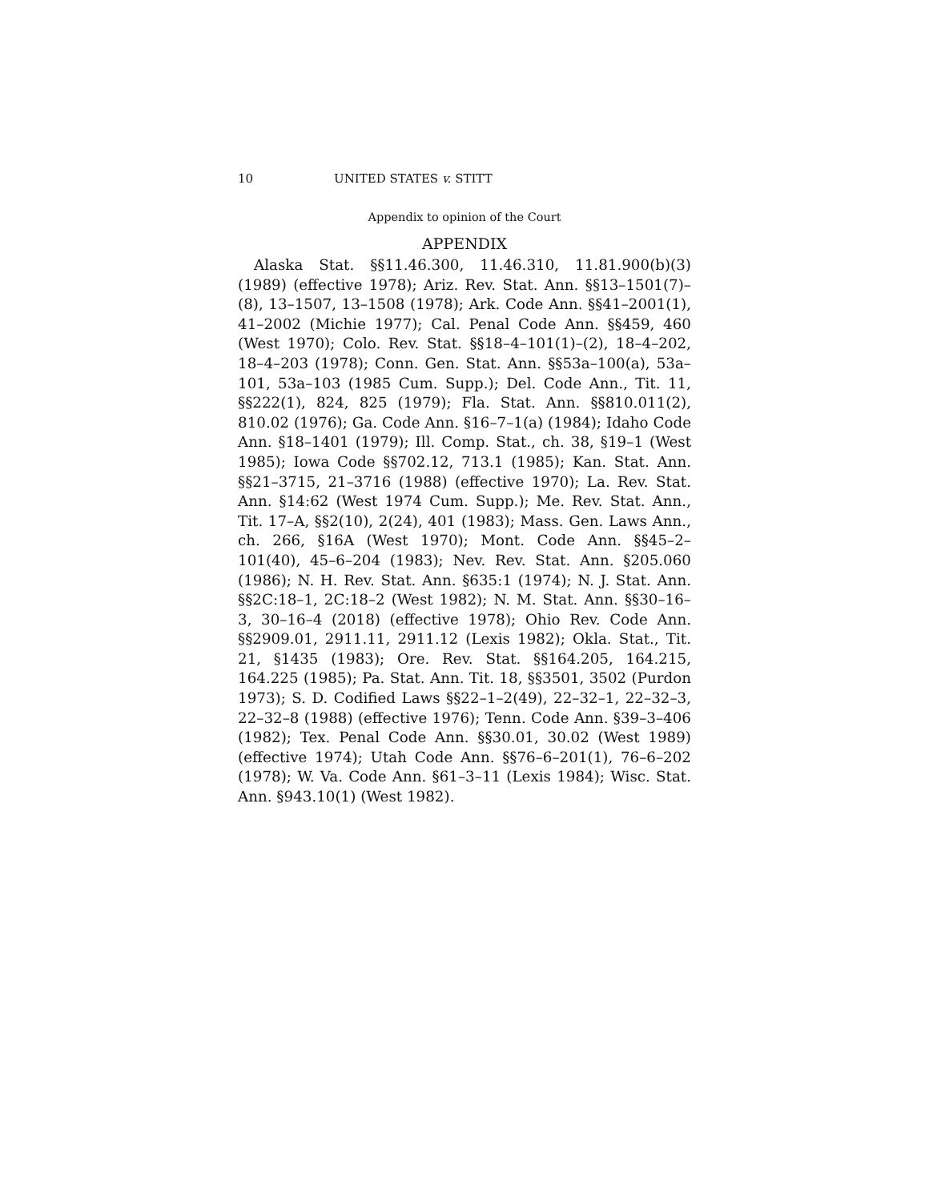10 UNITED STATES v. STITT
Appendix to opinion of the Court
APPENDIX
Alaska Stat. §§11.46.300, 11.46.310, 11.81.900(b)(3) (1989) (effective 1978); Ariz. Rev. Stat. Ann. §§13–1501(7)–(8), 13–1507, 13–1508 (1978); Ark. Code Ann. §§41–2001(1), 41–2002 (Michie 1977); Cal. Penal Code Ann. §§459, 460 (West 1970); Colo. Rev. Stat. §§18–4–101(1)–(2), 18–4–202, 18–4–203 (1978); Conn. Gen. Stat. Ann. §§53a–100(a), 53a–101, 53a–103 (1985 Cum. Supp.); Del. Code Ann., Tit. 11, §§222(1), 824, 825 (1979); Fla. Stat. Ann. §§810.011(2), 810.02 (1976); Ga. Code Ann. §16–7–1(a) (1984); Idaho Code Ann. §18–1401 (1979); Ill. Comp. Stat., ch. 38, §19–1 (West 1985); Iowa Code §§702.12, 713.1 (1985); Kan. Stat. Ann. §§21–3715, 21–3716 (1988) (effective 1970); La. Rev. Stat. Ann. §14:62 (West 1974 Cum. Supp.); Me. Rev. Stat. Ann., Tit. 17–A, §§2(10), 2(24), 401 (1983); Mass. Gen. Laws Ann., ch. 266, §16A (West 1970); Mont. Code Ann. §§45–2–101(40), 45–6–204 (1983); Nev. Rev. Stat. Ann. §205.060 (1986); N. H. Rev. Stat. Ann. §635:1 (1974); N. J. Stat. Ann. §§2C:18–1, 2C:18–2 (West 1982); N. M. Stat. Ann. §§30–16–3, 30–16–4 (2018) (effective 1978); Ohio Rev. Code Ann. §§2909.01, 2911.11, 2911.12 (Lexis 1982); Okla. Stat., Tit. 21, §1435 (1983); Ore. Rev. Stat. §§164.205, 164.215, 164.225 (1985); Pa. Stat. Ann. Tit. 18, §§3501, 3502 (Purdon 1973); S. D. Codified Laws §§22–1–2(49), 22–32–1, 22–32–3, 22–32–8 (1988) (effective 1976); Tenn. Code Ann. §39–3–406 (1982); Tex. Penal Code Ann. §§30.01, 30.02 (West 1989) (effective 1974); Utah Code Ann. §§76–6–201(1), 76–6–202 (1978); W. Va. Code Ann. §61–3–11 (Lexis 1984); Wisc. Stat. Ann. §943.10(1) (West 1982).